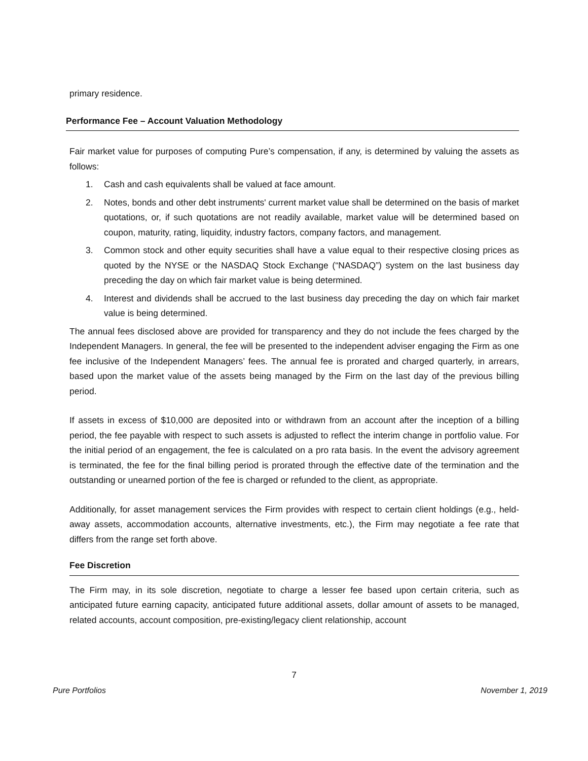primary residence.
Performance Fee – Account Valuation Methodology
Fair market value for purposes of computing Pure’s compensation, if any, is determined by valuing the assets as follows:
1. Cash and cash equivalents shall be valued at face amount.
2. Notes, bonds and other debt instruments' current market value shall be determined on the basis of market quotations, or, if such quotations are not readily available, market value will be determined based on coupon, maturity, rating, liquidity, industry factors, company factors, and management.
3. Common stock and other equity securities shall have a value equal to their respective closing prices as quoted by the NYSE or the NASDAQ Stock Exchange (“NASDAQ”) system on the last business day preceding the day on which fair market value is being determined.
4. Interest and dividends shall be accrued to the last business day preceding the day on which fair market value is being determined.
The annual fees disclosed above are provided for transparency and they do not include the fees charged by the Independent Managers. In general, the fee will be presented to the independent adviser engaging the Firm as one fee inclusive of the Independent Managers’ fees. The annual fee is prorated and charged quarterly, in arrears, based upon the market value of the assets being managed by the Firm on the last day of the previous billing period.
If assets in excess of $10,000 are deposited into or withdrawn from an account after the inception of a billing period, the fee payable with respect to such assets is adjusted to reflect the interim change in portfolio value. For the initial period of an engagement, the fee is calculated on a pro rata basis. In the event the advisory agreement is terminated, the fee for the final billing period is prorated through the effective date of the termination and the outstanding or unearned portion of the fee is charged or refunded to the client, as appropriate.
Additionally, for asset management services the Firm provides with respect to certain client holdings (e.g., held-away assets, accommodation accounts, alternative investments, etc.), the Firm may negotiate a fee rate that differs from the range set forth above.
Fee Discretion
The Firm may, in its sole discretion, negotiate to charge a lesser fee based upon certain criteria, such as anticipated future earning capacity, anticipated future additional assets, dollar amount of assets to be managed, related accounts, account composition, pre-existing/legacy client relationship, account
7
Pure Portfolios November 1, 2019